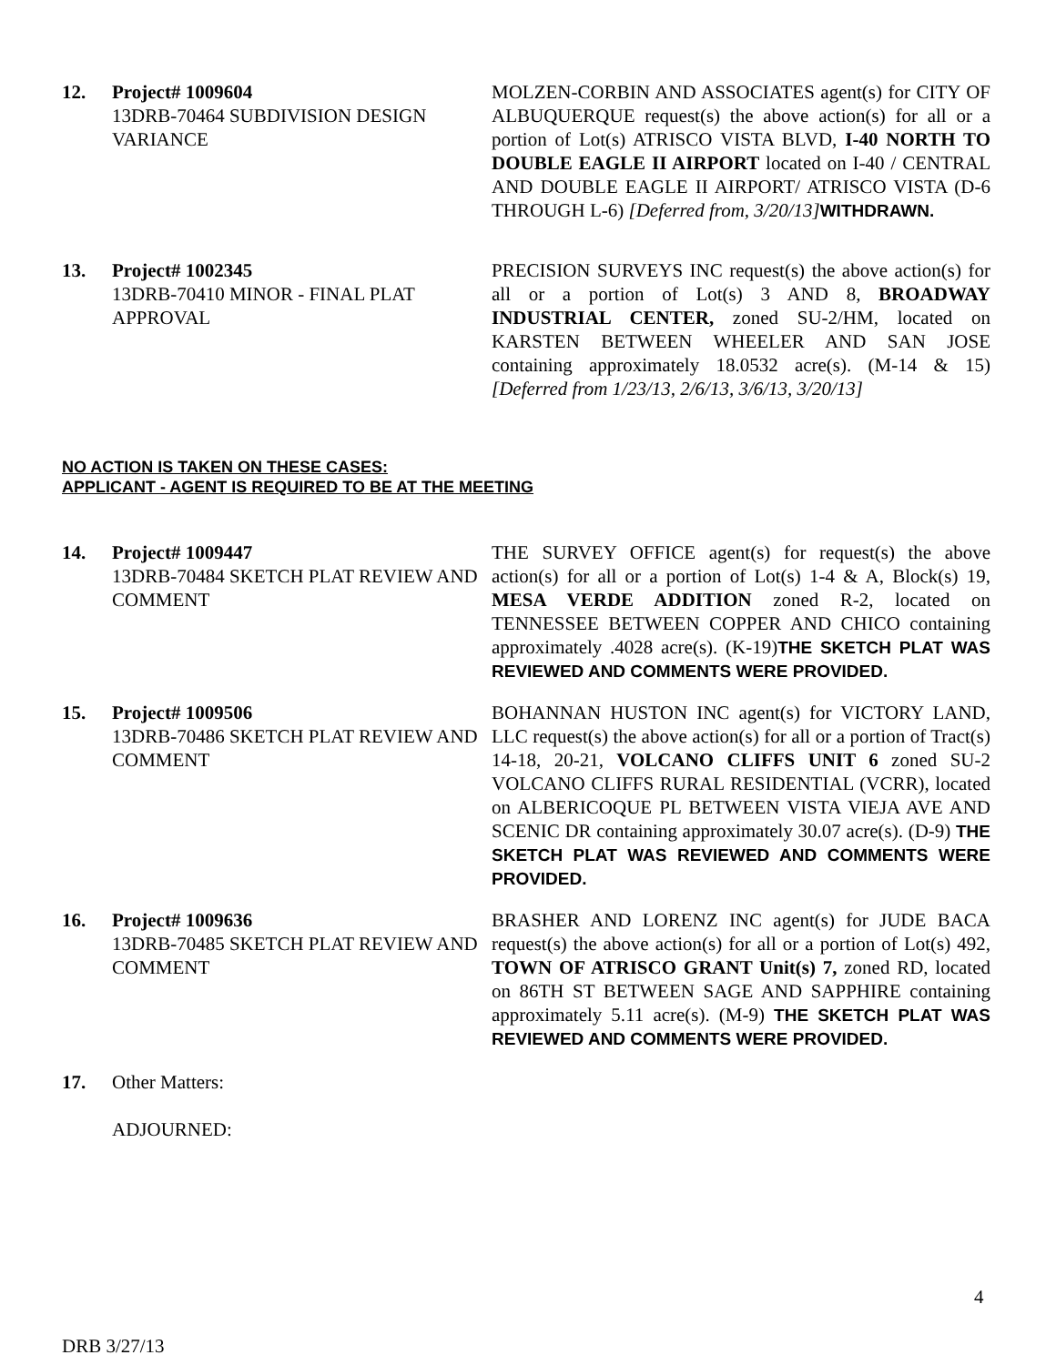12. Project# 1009604
13DRB-70464 SUBDIVISION DESIGN VARIANCE
MOLZEN-CORBIN AND ASSOCIATES agent(s) for CITY OF ALBUQUERQUE request(s) the above action(s) for all or a portion of Lot(s) ATRISCO VISTA BLVD, I-40 NORTH TO DOUBLE EAGLE II AIRPORT located on I-40 / CENTRAL AND DOUBLE EAGLE II AIRPORT/ ATRISCO VISTA (D-6 THROUGH L-6) [Deferred from, 3/20/13] WITHDRAWN.
13. Project# 1002345
13DRB-70410 MINOR - FINAL PLAT APPROVAL
PRECISION SURVEYS INC request(s) the above action(s) for all or a portion of Lot(s) 3 AND 8, BROADWAY INDUSTRIAL CENTER, zoned SU-2/HM, located on KARSTEN BETWEEN WHEELER AND SAN JOSE containing approximately 18.0532 acre(s). (M-14 & 15)[Deferred from 1/23/13, 2/6/13, 3/6/13, 3/20/13]
NO ACTION IS TAKEN ON THESE CASES:
APPLICANT - AGENT IS REQUIRED TO BE AT THE MEETING
14. Project# 1009447
13DRB-70484 SKETCH PLAT REVIEW AND COMMENT
THE SURVEY OFFICE agent(s) for request(s) the above action(s) for all or a portion of Lot(s) 1-4 & A, Block(s) 19, MESA VERDE ADDITION zoned R-2, located on TENNESSEE BETWEEN COPPER AND CHICO containing approximately .4028 acre(s). (K-19)THE SKETCH PLAT WAS REVIEWED AND COMMENTS WERE PROVIDED.
15. Project# 1009506
13DRB-70486 SKETCH PLAT REVIEW AND COMMENT
BOHANNAN HUSTON INC agent(s) for VICTORY LAND, LLC request(s) the above action(s) for all or a portion of Tract(s) 14-18, 20-21, VOLCANO CLIFFS UNIT 6 zoned SU-2 VOLCANO CLIFFS RURAL RESIDENTIAL (VCRR), located on ALBERICOQUE PL BETWEEN VISTA VIEJA AVE AND SCENIC DR containing approximately 30.07 acre(s). (D-9) THE SKETCH PLAT WAS REVIEWED AND COMMENTS WERE PROVIDED.
16. Project# 1009636
13DRB-70485 SKETCH PLAT REVIEW AND COMMENT
BRASHER AND LORENZ INC agent(s) for JUDE BACA request(s) the above action(s) for all or a portion of Lot(s) 492, TOWN OF ATRISCO GRANT Unit(s) 7, zoned RD, located on 86TH ST BETWEEN SAGE AND SAPPHIRE containing approximately 5.11 acre(s). (M-9) THE SKETCH PLAT WAS REVIEWED AND COMMENTS WERE PROVIDED.
17. Other Matters:
ADJOURNED:
4
DRB 3/27/13